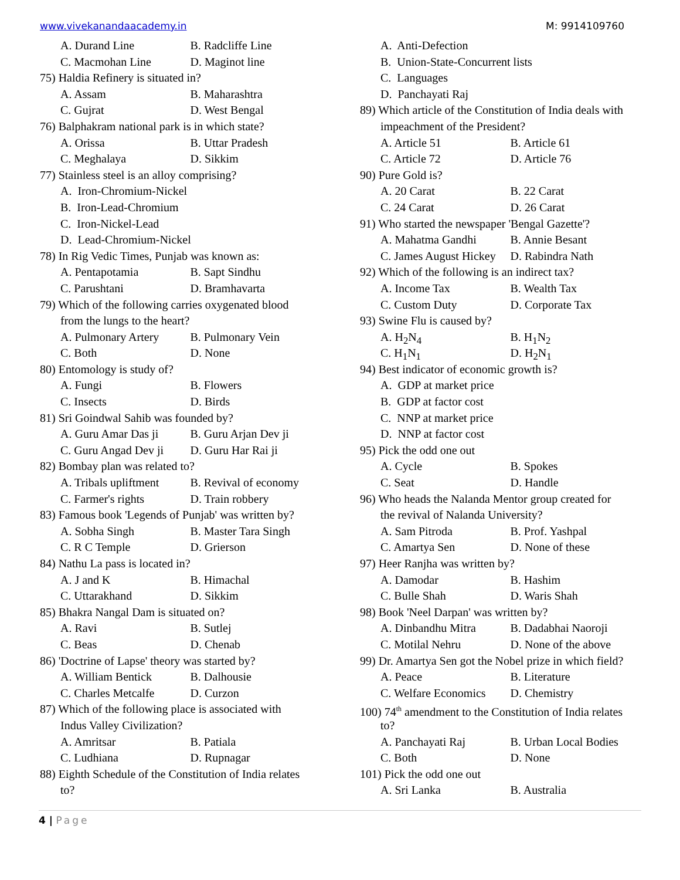www.vivekanandaacademy.in M: 9914109760
A. Durand Line B. Radcliffe Line
C. Macmohan Line D. Maginot line
75) Haldia Refinery is situated in?
A. Assam B. Maharashtra
C. Gujrat D. West Bengal
76) Balphakram national park is in which state?
A. Orissa B. Uttar Pradesh
C. Meghalaya D. Sikkim
77) Stainless steel is an alloy comprising?
A. Iron-Chromium-Nickel
B. Iron-Lead-Chromium
C. Iron-Nickel-Lead
D. Lead-Chromium-Nickel
78) In Rig Vedic Times, Punjab was known as:
A. Pentapotamia B. Sapt Sindhu
C. Parushtani D. Bramhavarta
79) Which of the following carries oxygenated blood
from the lungs to the heart?
A. Pulmonary Artery B. Pulmonary Vein
C. Both D. None
80) Entomology is study of?
A. Fungi B. Flowers
C. Insects D. Birds
81) Sri Goindwal Sahib was founded by?
A. Guru Amar Das ji B. Guru Arjan Dev ji
C. Guru Angad Dev ji D. Guru Har Rai ji
82) Bombay plan was related to?
A. Tribals upliftment B. Revival of economy
C. Farmer's rights D. Train robbery
83) Famous book 'Legends of Punjab' was written by?
A. Sobha Singh B. Master Tara Singh
C. R C Temple D. Grierson
84) Nathu La pass is located in?
A. J and K B. Himachal
C. Uttarakhand D. Sikkim
85) Bhakra Nangal Dam is situated on?
A. Ravi B. Sutlej
C. Beas D. Chenab
86) 'Doctrine of Lapse' theory was started by?
A. William Bentick B. Dalhousie
C. Charles Metcalfe D. Curzon
87) Which of the following place is associated with
Indus Valley Civilization?
A. Amritsar B. Patiala
C. Ludhiana D. Rupnagar
88) Eighth Schedule of the Constitution of India relates
to?
A. Anti-Defection
B. Union-State-Concurrent lists
C. Languages
D. Panchayati Raj
89) Which article of the Constitution of India deals with
impeachment of the President?
A. Article 51 B. Article 61
C. Article 72 D. Article 76
90) Pure Gold is?
A. 20 Carat B. 22 Carat
C. 24 Carat D. 26 Carat
91) Who started the newspaper 'Bengal Gazette'?
A. Mahatma Gandhi B. Annie Besant
C. James August Hickey D. Rabindra Nath
92) Which of the following is an indirect tax?
A. Income Tax B. Wealth Tax
C. Custom Duty D. Corporate Tax
93) Swine Flu is caused by?
A. H<sub>2</sub>N<sub>4</sub> B. H<sub>1</sub>N<sub>2</sub>
C. H<sub>1</sub>N<sub>1</sub> D. H<sub>2</sub>N<sub>1</sub>
94) Best indicator of economic growth is?
A. GDP at market price
B. GDP at factor cost
C. NNP at market price
D. NNP at factor cost
95) Pick the odd one out
A. Cycle B. Spokes
C. Seat D. Handle
96) Who heads the Nalanda Mentor group created for
the revival of Nalanda University?
A. Sam Pitroda B. Prof. Yashpal
C. Amartya Sen D. None of these
97) Heer Ranjha was written by?
A. Damodar B. Hashim
C. Bulle Shah D. Waris Shah
98) Book 'Neel Darpan' was written by?
A. Dinbandhu Mitra B. Dadabhai Naoroji
C. Motilal Nehru D. None of the above
99) Dr. Amartya Sen got the Nobel prize in which field?
A. Peace B. Literature
C. Welfare Economics D. Chemistry
100) 74<sup>th</sup> amendment to the Constitution of India relates
to?
A. Panchayati Raj B. Urban Local Bodies
C. Both D. None
101) Pick the odd one out
A. Sri Lanka B. Australia
4 | Page